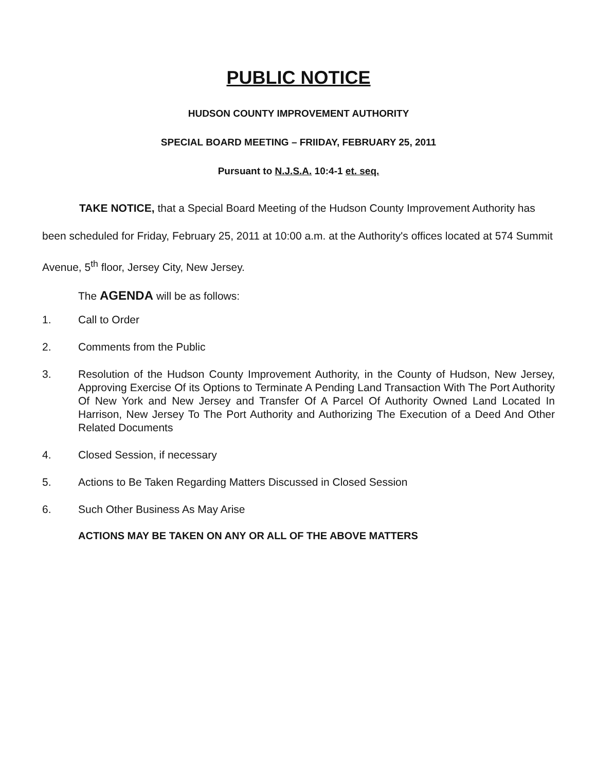PUBLIC NOTICE
HUDSON COUNTY IMPROVEMENT AUTHORITY
SPECIAL BOARD MEETING – FRIIDAY, FEBRUARY 25, 2011
Pursuant to N.J.S.A. 10:4-1 et. seq.
TAKE NOTICE, that a Special Board Meeting of the Hudson County Improvement Authority has been scheduled for Friday, February 25, 2011 at 10:00 a.m. at the Authority's offices located at 574 Summit Avenue, 5<sup>th</sup> floor, Jersey City, New Jersey.
The AGENDA will be as follows:
1. Call to Order
2. Comments from the Public
3. Resolution of the Hudson County Improvement Authority, in the County of Hudson, New Jersey, Approving Exercise Of its Options to Terminate A Pending Land Transaction With The Port Authority Of New York and New Jersey and Transfer Of A Parcel Of Authority Owned Land Located In Harrison, New Jersey To The Port Authority and Authorizing The Execution of a Deed And Other Related Documents
4. Closed Session, if necessary
5. Actions to Be Taken Regarding Matters Discussed in Closed Session
6. Such Other Business As May Arise
ACTIONS MAY BE TAKEN ON ANY OR ALL OF THE ABOVE MATTERS